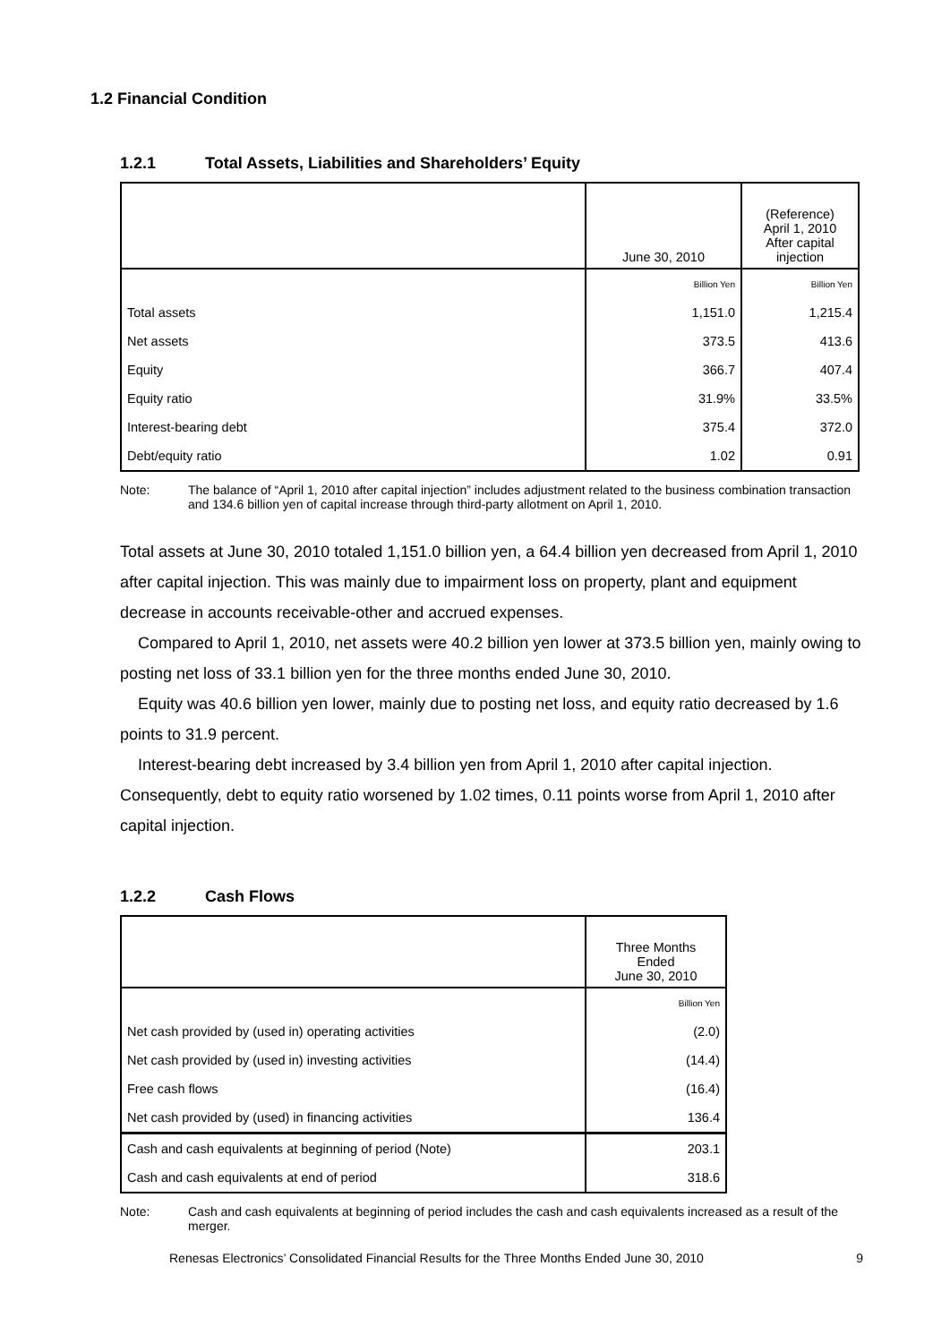1.2 Financial Condition
1.2.1 Total Assets, Liabilities and Shareholders’ Equity
| | June 30, 2010 | (Reference) April 1, 2010 After capital injection |
| | Billion Yen | Billion Yen |
| Total assets | 1,151.0 | 1,215.4 |
| Net assets | 373.5 | 413.6 |
| Equity | 366.7 | 407.4 |
| Equity ratio | 31.9% | 33.5% |
| Interest-bearing debt | 375.4 | 372.0 |
| Debt/equity ratio | 1.02 | 0.91 |
Note: The balance of “April 1, 2010 after capital injection” includes adjustment related to the business combination transaction and 134.6 billion yen of capital increase through third-party allotment on April 1, 2010.
Total assets at June 30, 2010 totaled 1,151.0 billion yen, a 64.4 billion yen decreased from April 1, 2010 after capital injection. This was mainly due to impairment loss on property, plant and equipment decrease in accounts receivable-other and accrued expenses.
Compared to April 1, 2010, net assets were 40.2 billion yen lower at 373.5 billion yen, mainly owing to posting net loss of 33.1 billion yen for the three months ended June 30, 2010.
Equity was 40.6 billion yen lower, mainly due to posting net loss, and equity ratio decreased by 1.6 points to 31.9 percent.
Interest-bearing debt increased by 3.4 billion yen from April 1, 2010 after capital injection. Consequently, debt to equity ratio worsened by 1.02 times, 0.11 points worse from April 1, 2010 after capital injection.
1.2.2 Cash Flows
| | Three Months Ended June 30, 2010 |
| | Billion Yen |
| Net cash provided by (used in) operating activities | (2.0) |
| Net cash provided by (used in) investing activities | (14.4) |
| Free cash flows | (16.4) |
| Net cash provided by (used) in financing activities | 136.4 |
| Cash and cash equivalents at beginning of period (Note) | 203.1 |
| Cash and cash equivalents at end of period | 318.6 |
Note: Cash and cash equivalents at beginning of period includes the cash and cash equivalents increased as a result of the merger.
Renesas Electronics’ Consolidated Financial Results for the Three Months Ended June 30, 2010 9